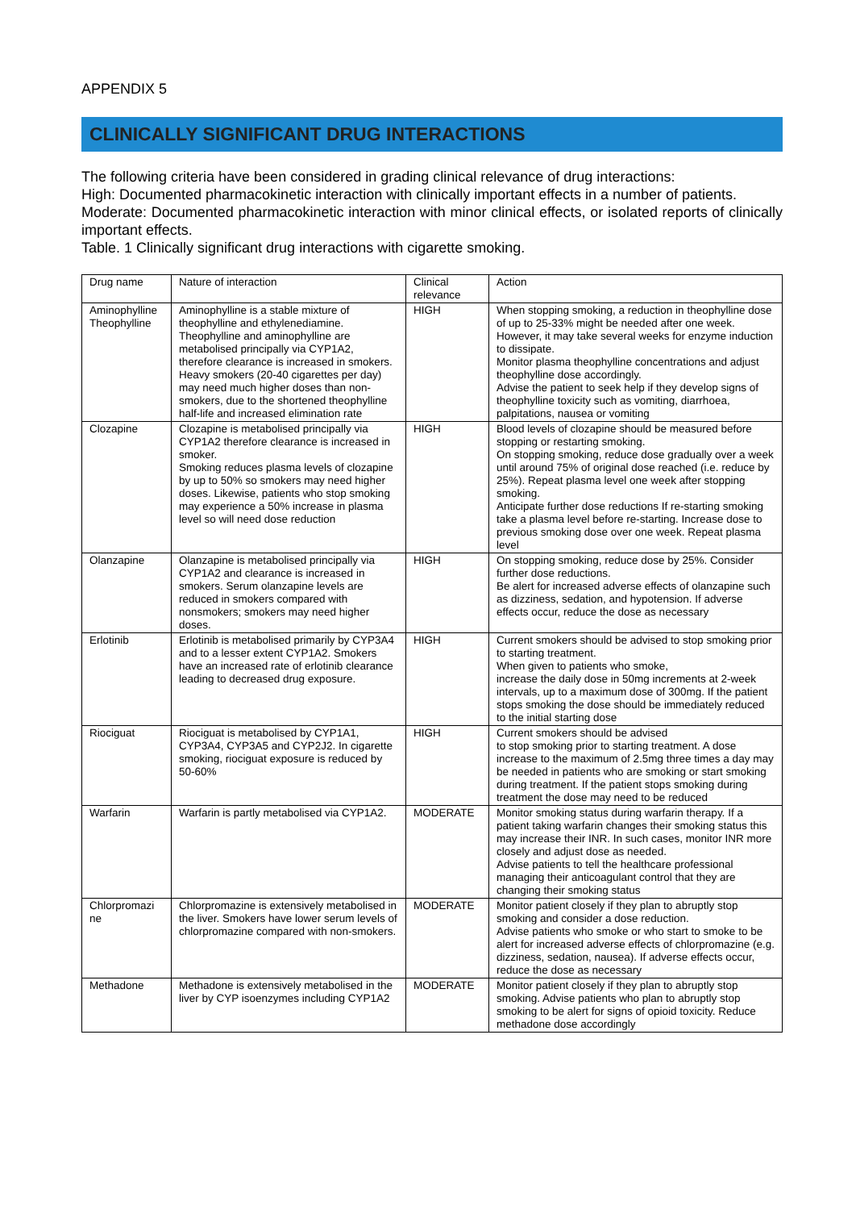APPENDIX 5
CLINICALLY SIGNIFICANT DRUG INTERACTIONS
The following criteria have been considered in grading clinical relevance of drug interactions:
High: Documented pharmacokinetic interaction with clinically important effects in a number of patients.
Moderate: Documented pharmacokinetic interaction with minor clinical effects, or isolated reports of clinically important effects.
Table. 1 Clinically significant drug interactions with cigarette smoking.
| Drug name | Nature of interaction | Clinical relevance | Action |
| Aminophylline Theophylline | Aminophylline is a stable mixture of theophylline and ethylenediamine. Theophylline and aminophylline are metabolised principally via CYP1A2, therefore clearance is increased in smokers. Heavy smokers (20-40 cigarettes per day) may need much higher doses than non-smokers, due to the shortened theophylline half-life and increased elimination rate | HIGH | When stopping smoking, a reduction in theophylline dose of up to 25-33% might be needed after one week. However, it may take several weeks for enzyme induction to dissipate. Monitor plasma theophylline concentrations and adjust theophylline dose accordingly. Advise the patient to seek help if they develop signs of theophylline toxicity such as vomiting, diarrhoea, palpitations, nausea or vomiting |
| Clozapine | Clozapine is metabolised principally via CYP1A2 therefore clearance is increased in smoker. Smoking reduces plasma levels of clozapine by up to 50% so smokers may need higher doses. Likewise, patients who stop smoking may experience a 50% increase in plasma level so will need dose reduction | HIGH | Blood levels of clozapine should be measured before stopping or restarting smoking. On stopping smoking, reduce dose gradually over a week until around 75% of original dose reached (i.e. reduce by 25%). Repeat plasma level one week after stopping smoking. Anticipate further dose reductions If re-starting smoking take a plasma level before re-starting. Increase dose to previous smoking dose over one week. Repeat plasma level |
| Olanzapine | Olanzapine is metabolised principally via CYP1A2 and clearance is increased in smokers. Serum olanzapine levels are reduced in smokers compared with nonsmokers; smokers may need higher doses. | HIGH | On stopping smoking, reduce dose by 25%. Consider further dose reductions. Be alert for increased adverse effects of olanzapine such as dizziness, sedation, and hypotension. If adverse effects occur, reduce the dose as necessary |
| Erlotinib | Erlotinib is metabolised primarily by CYP3A4 and to a lesser extent CYP1A2. Smokers have an increased rate of erlotinib clearance leading to decreased drug exposure. | HIGH | Current smokers should be advised to stop smoking prior to starting treatment. When given to patients who smoke, increase the daily dose in 50mg increments at 2-week intervals, up to a maximum dose of 300mg. If the patient stops smoking the dose should be immediately reduced to the initial starting dose |
| Riociguat | Riociguat is metabolised by CYP1A1, CYP3A4, CYP3A5 and CYP2J2. In cigarette smoking, riociguat exposure is reduced by 50-60% | HIGH | Current smokers should be advised to stop smoking prior to starting treatment. A dose increase to the maximum of 2.5mg three times a day may be needed in patients who are smoking or start smoking during treatment. If the patient stops smoking during treatment the dose may need to be reduced |
| Warfarin | Warfarin is partly metabolised via CYP1A2. | MODERATE | Monitor smoking status during warfarin therapy. If a patient taking warfarin changes their smoking status this may increase their INR. In such cases, monitor INR more closely and adjust dose as needed. Advise patients to tell the healthcare professional managing their anticoagulant control that they are changing their smoking status |
| Chlorpromazi ne | Chlorpromazine is extensively metabolised in the liver. Smokers have lower serum levels of chlorpromazine compared with non-smokers. | MODERATE | Monitor patient closely if they plan to abruptly stop smoking and consider a dose reduction. Advise patients who smoke or who start to smoke to be alert for increased adverse effects of chlorpromazine (e.g. dizziness, sedation, nausea). If adverse effects occur, reduce the dose as necessary |
| Methadone | Methadone is extensively metabolised in the liver by CYP isoenzymes including CYP1A2 | MODERATE | Monitor patient closely if they plan to abruptly stop smoking. Advise patients who plan to abruptly stop smoking to be alert for signs of opioid toxicity. Reduce methadone dose accordingly |